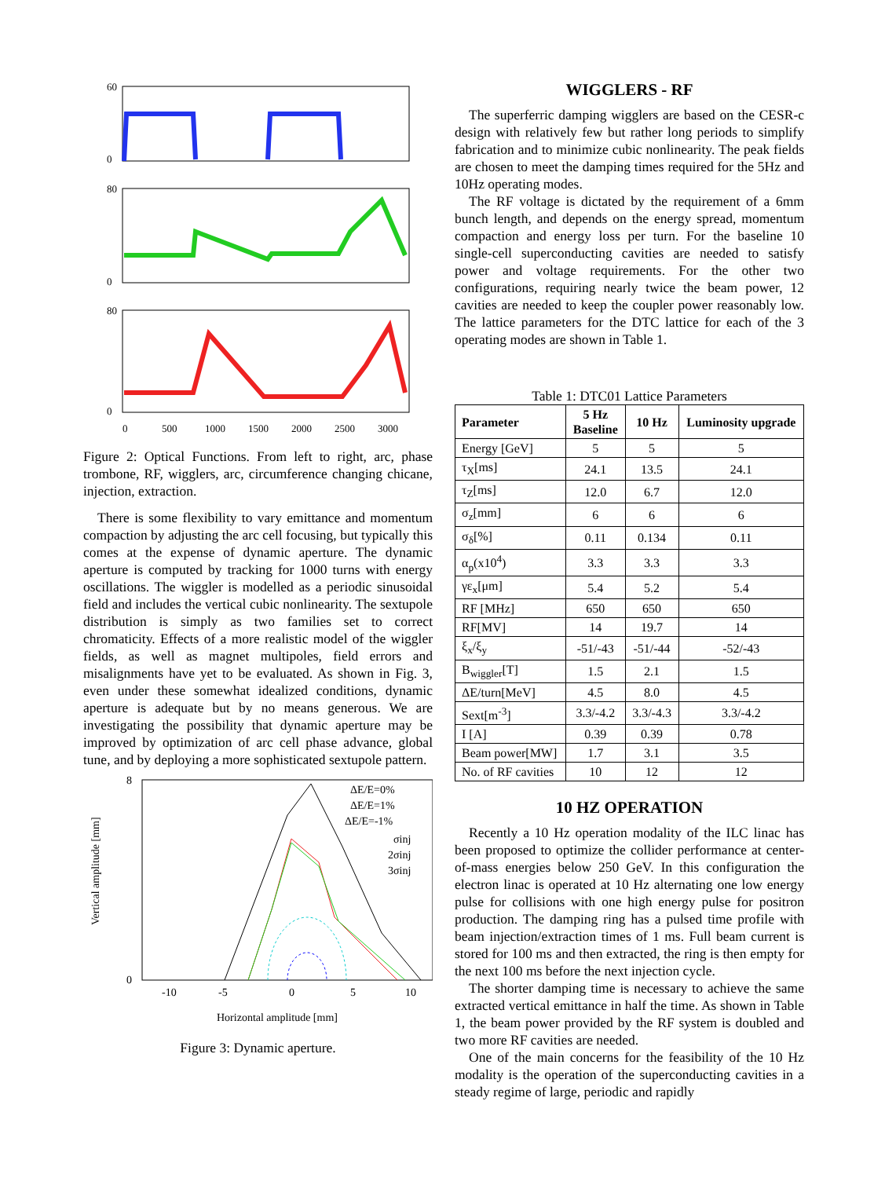60
0
80
0
80
0
0
500
1000
1500
2000
2500
3000
Figure 2: Optical Functions. From left to right, arc, phase trombone, RF, wigglers, arc, circumference changing chicane, injection, extraction.
There is some flexibility to vary emittance and momentum compaction by adjusting the arc cell focusing, but typically this comes at the expense of dynamic aperture. The dynamic aperture is computed by tracking for 1000 turns with energy oscillations. The wiggler is modelled as a periodic sinusoidal field and includes the vertical cubic nonlinearity. The sextupole distribution is simply as two families set to correct chromaticity. Effects of a more realistic model of the wiggler fields, as well as magnet multipoles, field errors and misalignments have yet to be evaluated. As shown in Fig. 3, even under these somewhat idealized conditions, dynamic aperture is adequate but by no means generous. We are investigating the possibility that dynamic aperture may be improved by optimization of arc cell phase advance, global tune, and by deploying a more sophisticated sextupole pattern.
8
0
-10
-5
0
5
10
Horizontal amplitude [mm]
Vertical amplitude [mm]
ΔE/E=0%
ΔE/E=1%
ΔE/E=-1%
σinj
2σinj
3σinj
Figure 3: Dynamic aperture.
WIGGLERS - RF
The superferric damping wigglers are based on the CESR-c design with relatively few but rather long periods to simplify fabrication and to minimize cubic nonlinearity. The peak fields are chosen to meet the damping times required for the 5Hz and 10Hz operating modes.
The RF voltage is dictated by the requirement of a 6mm bunch length, and depends on the energy spread, momentum compaction and energy loss per turn. For the baseline 10 single-cell superconducting cavities are needed to satisfy power and voltage requirements. For the other two configurations, requiring nearly twice the beam power, 12 cavities are needed to keep the coupler power reasonably low. The lattice parameters for the DTC lattice for each of the 3 operating modes are shown in Table 1.
Table 1: DTC01 Lattice Parameters
| Parameter | 5 Hz Baseline | 10 Hz | Luminosity upgrade |
| --- | --- | --- | --- |
| Energy [GeV] | 5 | 5 | 5 |
| τ<sub>X</sub>[ms] | 24.1 | 13.5 | 24.1 |
| τ<sub>Z</sub>[ms] | 12.0 | 6.7 | 12.0 |
| σ<sub>z</sub>[mm] | 6 | 6 | 6 |
| σ<sub>δ</sub>[%] | 0.11 | 0.134 | 0.11 |
| α<sub>p</sub>(x10<sup>4</sup>) | 3.3 | 3.3 | 3.3 |
| γε<sub>x</sub>[μm] | 5.4 | 5.2 | 5.4 |
| RF [MHz] | 650 | 650 | 650 |
| RF[MV] | 14 | 19.7 | 14 |
| ξ<sub>x</sub>/ξ<sub>y</sub> | -51/-43 | -51/-44 | -52/-43 |
| B<sub>wiggler</sub>[T] | 1.5 | 2.1 | 1.5 |
| ΔE/turn[MeV] | 4.5 | 8.0 | 4.5 |
| Sext[m<sup>-3</sup>] | 3.3/-4.2 | 3.3/-4.3 | 3.3/-4.2 |
| I [A] | 0.39 | 0.39 | 0.78 |
| Beam power[MW] | 1.7 | 3.1 | 3.5 |
| No. of RF cavities | 10 | 12 | 12 |
10 HZ OPERATION
Recently a 10 Hz operation modality of the ILC linac has been proposed to optimize the collider performance at center-of-mass energies below 250 GeV. In this configuration the electron linac is operated at 10 Hz alternating one low energy pulse for collisions with one high energy pulse for positron production. The damping ring has a pulsed time profile with beam injection/extraction times of 1 ms. Full beam current is stored for 100 ms and then extracted, the ring is then empty for the next 100 ms before the next injection cycle.
The shorter damping time is necessary to achieve the same extracted vertical emittance in half the time. As shown in Table 1, the beam power provided by the RF system is doubled and two more RF cavities are needed.
One of the main concerns for the feasibility of the 10 Hz modality is the operation of the superconducting cavities in a steady regime of large, periodic and rapidly